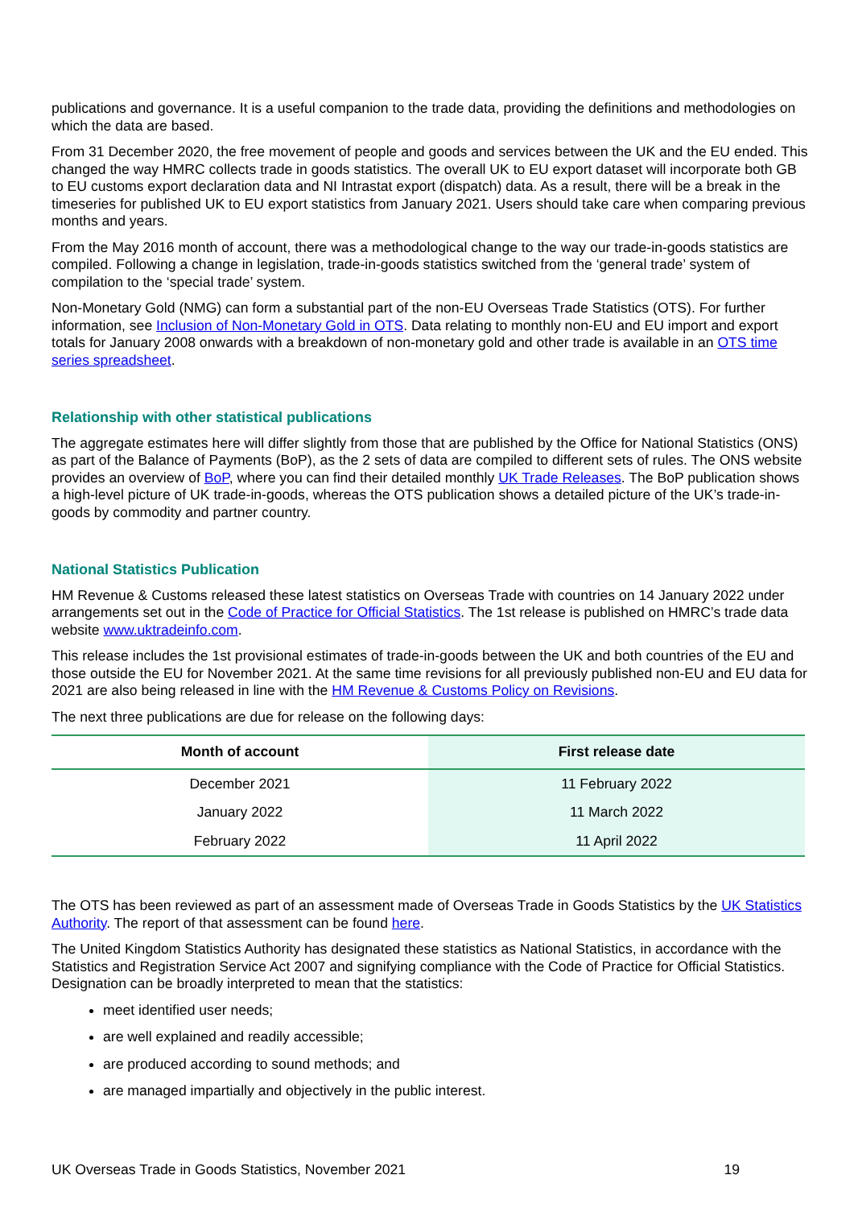publications and governance. It is a useful companion to the trade data, providing the definitions and methodologies on which the data are based.
From 31 December 2020, the free movement of people and goods and services between the UK and the EU ended. This changed the way HMRC collects trade in goods statistics. The overall UK to EU export dataset will incorporate both GB to EU customs export declaration data and NI Intrastat export (dispatch) data. As a result, there will be a break in the timeseries for published UK to EU export statistics from January 2021. Users should take care when comparing previous months and years.
From the May 2016 month of account, there was a methodological change to the way our trade-in-goods statistics are compiled. Following a change in legislation, trade-in-goods statistics switched from the ‘general trade’ system of compilation to the ‘special trade’ system.
Non-Monetary Gold (NMG) can form a substantial part of the non-EU Overseas Trade Statistics (OTS). For further information, see Inclusion of Non-Monetary Gold in OTS. Data relating to monthly non-EU and EU import and export totals for January 2008 onwards with a breakdown of non-monetary gold and other trade is available in an OTS time series spreadsheet.
Relationship with other statistical publications
The aggregate estimates here will differ slightly from those that are published by the Office for National Statistics (ONS) as part of the Balance of Payments (BoP), as the 2 sets of data are compiled to different sets of rules. The ONS website provides an overview of BoP, where you can find their detailed monthly UK Trade Releases. The BoP publication shows a high-level picture of UK trade-in-goods, whereas the OTS publication shows a detailed picture of the UK’s trade-in-goods by commodity and partner country.
National Statistics Publication
HM Revenue & Customs released these latest statistics on Overseas Trade with countries on 14 January 2022 under arrangements set out in the Code of Practice for Official Statistics. The 1st release is published on HMRC’s trade data website www.uktradeinfo.com.
This release includes the 1st provisional estimates of trade-in-goods between the UK and both countries of the EU and those outside the EU for November 2021. At the same time revisions for all previously published non-EU and EU data for 2021 are also being released in line with the HM Revenue & Customs Policy on Revisions.
The next three publications are due for release on the following days:
| Month of account | First release date |
| --- | --- |
| December 2021 | 11 February 2022 |
| January 2022 | 11 March 2022 |
| February 2022 | 11 April 2022 |
The OTS has been reviewed as part of an assessment made of Overseas Trade in Goods Statistics by the UK Statistics Authority. The report of that assessment can be found here.
The United Kingdom Statistics Authority has designated these statistics as National Statistics, in accordance with the Statistics and Registration Service Act 2007 and signifying compliance with the Code of Practice for Official Statistics. Designation can be broadly interpreted to mean that the statistics:
meet identified user needs;
are well explained and readily accessible;
are produced according to sound methods; and
are managed impartially and objectively in the public interest.
UK Overseas Trade in Goods Statistics, November 2021 19